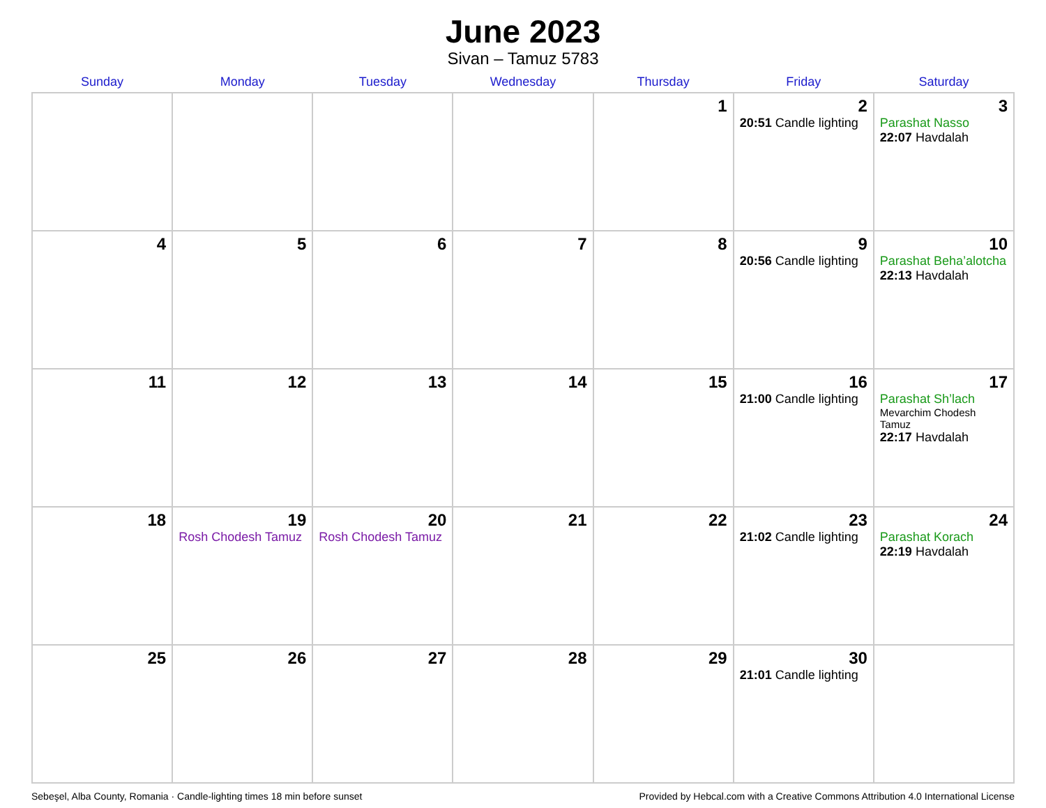June 2023
Sivan – Tamuz 5783
| Sunday | Monday | Tuesday | Wednesday | Thursday | Friday | Saturday |
| --- | --- | --- | --- | --- | --- | --- |
| | | | | 1 | 2 20:51 Candle lighting | 3 Parashat Nasso 22:07 Havdalah |
| 4 | 5 | 6 | 7 | 8 | 9 20:56 Candle lighting | 10 Parashat Beha’alotcha 22:13 Havdalah |
| 11 | 12 | 13 | 14 | 15 | 16 21:00 Candle lighting | 17 Parashat Sh’lach Mevarchim Chodesh Tamuz 22:17 Havdalah |
| 18 | 19 Rosh Chodesh Tamuz | 20 Rosh Chodesh Tamuz | 21 | 22 | 23 21:02 Candle lighting | 24 Parashat Korach 22:19 Havdalah |
| 25 | 26 | 27 | 28 | 29 | 30 21:01 Candle lighting | |
Sebeşel, Alba County, Romania · Candle-lighting times 18 min before sunset Provided by Hebcal.com with a Creative Commons Attribution 4.0 International License